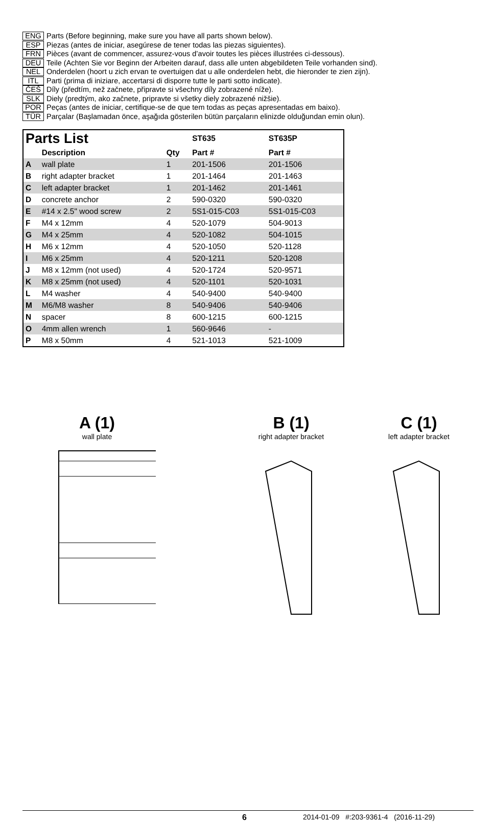ENG Parts (Before beginning, make sure you have all parts shown below).
ESP Piezas (antes de iniciar, asegúrese de tener todas las piezas siguientes).
FRN Pièces (avant de commencer, assurez-vous d’avoir toutes les pièces illustrées ci-dessous).
DEU Teile (Achten Sie vor Beginn der Arbeiten darauf, dass alle unten abgebildeten Teile vorhanden sind).
NEL Onderdelen (hoort u zich ervan te overtuigen dat u alle onderdelen hebt, die hieronder te zien zijn).
ITL Parti (prima di iniziare, accertarsi di disporre tutte le parti sotto indicate).
ČEŠ Díly (předtím, než začnete, připravte si všechny díly zobrazené níže).
SLK Diely (predtým, ako začnete, pripravte si všetky diely zobrazené nižšie).
POR Peças (antes de iniciar, certifique-se de que tem todas as peças apresentadas em baixo).
TÜR Parçalar (Başlamadan önce, aşağıda gösterilen bütün parçaların elinizde olduğundan emin olun).
| Parts List | | | ST635 | ST635P |
| --- | --- | --- | --- | --- |
| | Description | Qty | Part # | Part # |
| A | wall plate | 1 | 201-1506 | 201-1506 |
| B | right adapter bracket | 1 | 201-1464 | 201-1463 |
| C | left adapter bracket | 1 | 201-1462 | 201-1461 |
| D | concrete anchor | 2 | 590-0320 | 590-0320 |
| E | #14 x 2.5" wood screw | 2 | 5S1-015-C03 | 5S1-015-C03 |
| F | M4 x 12mm | 4 | 520-1079 | 504-9013 |
| G | M4 x 25mm | 4 | 520-1082 | 504-1015 |
| H | M6 x 12mm | 4 | 520-1050 | 520-1128 |
| I | M6 x 25mm | 4 | 520-1211 | 520-1208 |
| J | M8 x 12mm (not used) | 4 | 520-1724 | 520-9571 |
| K | M8 x 25mm (not used) | 4 | 520-1101 | 520-1031 |
| L | M4 washer | 4 | 540-9400 | 540-9400 |
| M | M6/M8 washer | 8 | 540-9406 | 540-9406 |
| N | spacer | 8 | 600-1215 | 600-1215 |
| O | 4mm allen wrench | 1 | 560-9646 | - |
| P | M8 x 50mm | 4 | 521-1013 | 521-1009 |
A (1)
wall plate
B (1)
right adapter bracket
C (1)
left adapter bracket
6 2014-01-09 #:203-9361-4 (2016-11-29)